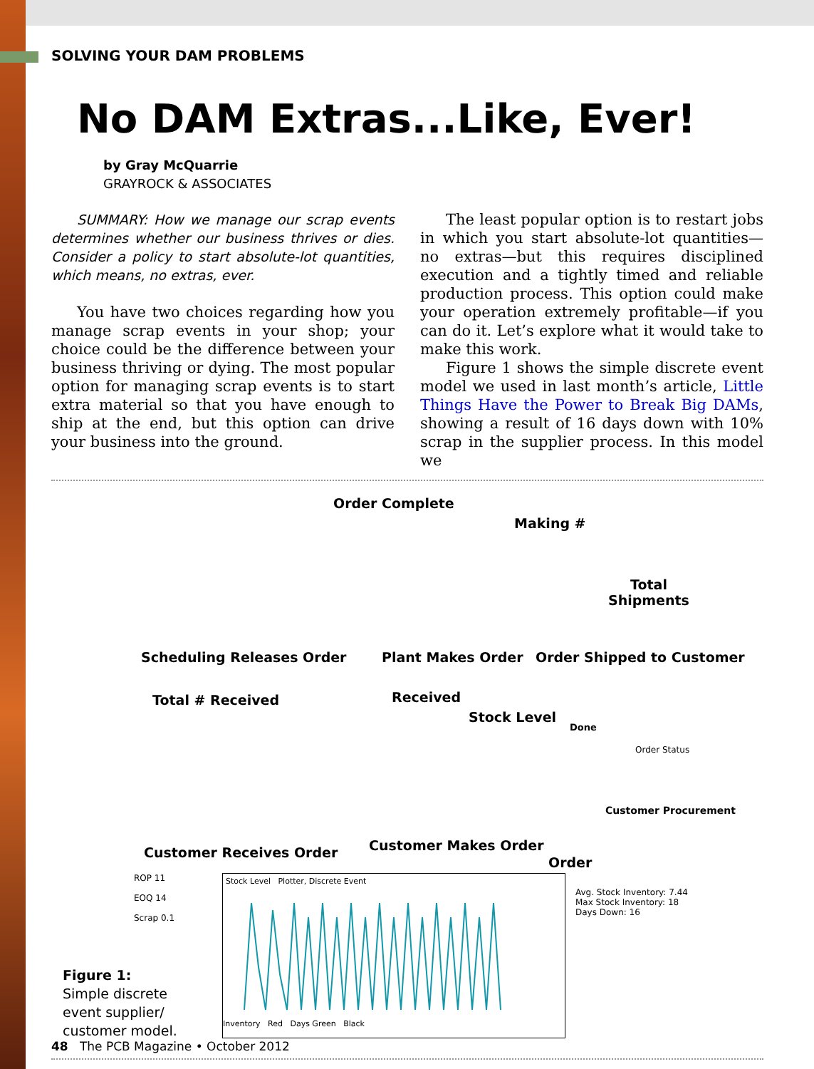SOLVING YOUR DAM PROBLEMS
No DAM Extras...Like, Ever!
by Gray McQuarrie
GRAYROCK & ASSOCIATES
SUMMARY: How we manage our scrap events determines whether our business thrives or dies. Consider a policy to start absolute-lot quantities, which means, no extras, ever.
You have two choices regarding how you manage scrap events in your shop; your choice could be the difference between your business thriving or dying. The most popular option for managing scrap events is to start extra material so that you have enough to ship at the end, but this option can drive your business into the ground.
The least popular option is to restart jobs in which you start absolute-lot quantities—no extras—but this requires disciplined execution and a tightly timed and reliable production process. This option could make your operation extremely profitable—if you can do it. Let’s explore what it would take to make this work.
Figure 1 shows the simple discrete event model we used in last month’s article, Little Things Have the Power to Break Big DAMs, showing a result of 16 days down with 10% scrap in the supplier process. In this model we
Order Complete
Making #
Total
Shipments
Scheduling Releases Order Plant Makes Order Order Shipped to Customer
Total # Received Received
Stock Level
Done
Order Status
Customer Procurement
Customer Receives Order Customer Makes Order
Order
ROP 11
EOQ 14
Scrap 0.1
Stock Level Plotter, Discrete Event
Inventory Red Days Green Black
Avg. Stock Inventory: 7.44
Max Stock Inventory: 18
Days Down: 16
Figure 1:
Simple discrete
event supplier/
customer model.
48 The PCB Magazine • October 2012